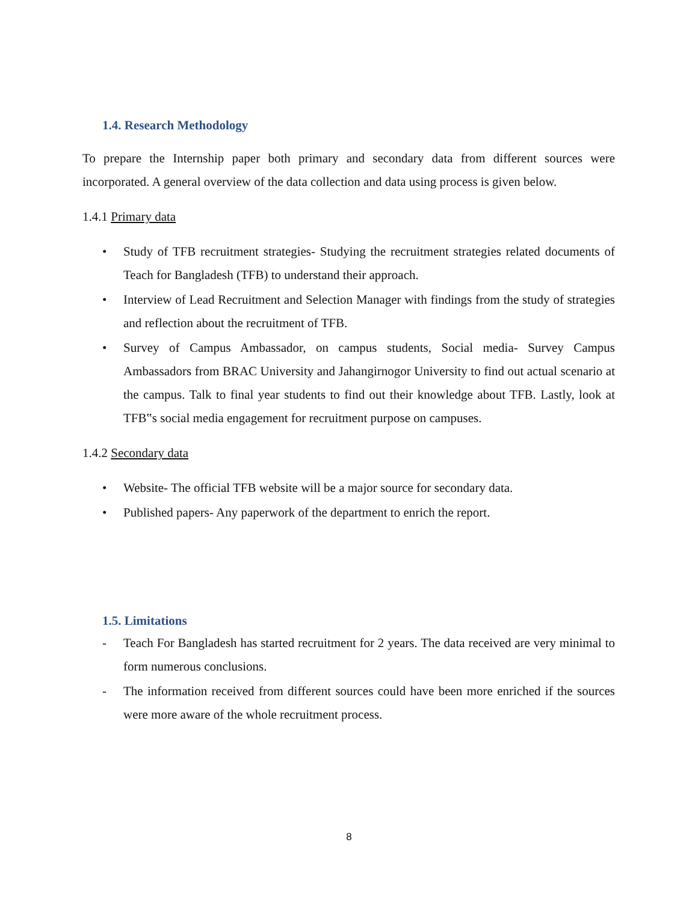1.4. Research Methodology
To prepare the Internship paper both primary and secondary data from different sources were incorporated. A general overview of the data collection and data using process is given below.
1.4.1 Primary data
• Study of TFB recruitment strategies- Studying the recruitment strategies related documents of Teach for Bangladesh (TFB) to understand their approach.
• Interview of Lead Recruitment and Selection Manager with findings from the study of strategies and reflection about the recruitment of TFB.
• Survey of Campus Ambassador, on campus students, Social media- Survey Campus Ambassadors from BRAC University and Jahangirnogor University to find out actual scenario at the campus. Talk to final year students to find out their knowledge about TFB. Lastly, look at TFB‟s social media engagement for recruitment purpose on campuses.
1.4.2 Secondary data
• Website- The official TFB website will be a major source for secondary data.
• Published papers- Any paperwork of the department to enrich the report.
1.5. Limitations
- Teach For Bangladesh has started recruitment for 2 years. The data received are very minimal to form numerous conclusions.
- The information received from different sources could have been more enriched if the sources were more aware of the whole recruitment process.
8